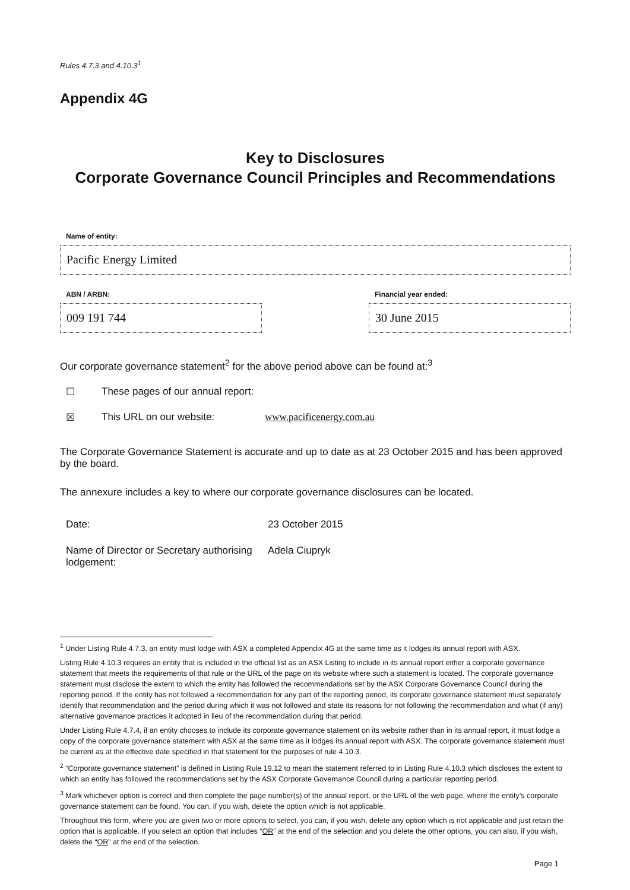Rules 4.7.3 and 4.10.3<sup>1</sup>
Appendix 4G
Key to Disclosures
Corporate Governance Council Principles and Recommendations
Name of entity:
Pacific Energy Limited
ABN / ARBN:
009 191 744
Financial year ended:
30 June 2015
Our corporate governance statement<sup>2</sup> for the above period above can be found at:<sup>3</sup>
☐ These pages of our annual report:
☒ This URL on our website: www.pacificenergy.com.au
The Corporate Governance Statement is accurate and up to date as at 23 October 2015 and has been approved by the board.
The annexure includes a key to where our corporate governance disclosures can be located.
Date: 23 October 2015
Name of Director or Secretary authorising lodgement:
Adela Ciupryk
<sup>1</sup> Under Listing Rule 4.7.3, an entity must lodge with ASX a completed Appendix 4G at the same time as it lodges its annual report with ASX.
Listing Rule 4.10.3 requires an entity that is included in the official list as an ASX Listing to include in its annual report either a corporate governance statement that meets the requirements of that rule or the URL of the page on its website where such a statement is located. The corporate governance statement must disclose the extent to which the entity has followed the recommendations set by the ASX Corporate Governance Council during the reporting period. If the entity has not followed a recommendation for any part of the reporting period, its corporate governance statement must separately identify that recommendation and the period during which it was not followed and state its reasons for not following the recommendation and what (if any) alternative governance practices it adopted in lieu of the recommendation during that period.
Under Listing Rule 4.7.4, if an entity chooses to include its corporate governance statement on its website rather than in its annual report, it must lodge a copy of the corporate governance statement with ASX at the same time as it lodges its annual report with ASX. The corporate governance statement must be current as at the effective date specified in that statement for the purposes of rule 4.10.3.
<sup>2</sup> “Corporate governance statement” is defined in Listing Rule 19.12 to mean the statement referred to in Listing Rule 4.10.3 which discloses the extent to which an entity has followed the recommendations set by the ASX Corporate Governance Council during a particular reporting period.
<sup>3</sup> Mark whichever option is correct and then complete the page number(s) of the annual report, or the URL of the web page, where the entity’s corporate governance statement can be found. You can, if you wish, delete the option which is not applicable.
Throughout this form, where you are given two or more options to select, you can, if you wish, delete any option which is not applicable and just retain the option that is applicable. If you select an option that includes “OR” at the end of the selection and you delete the other options, you can also, if you wish, delete the “OR” at the end of the selection.
Page 1